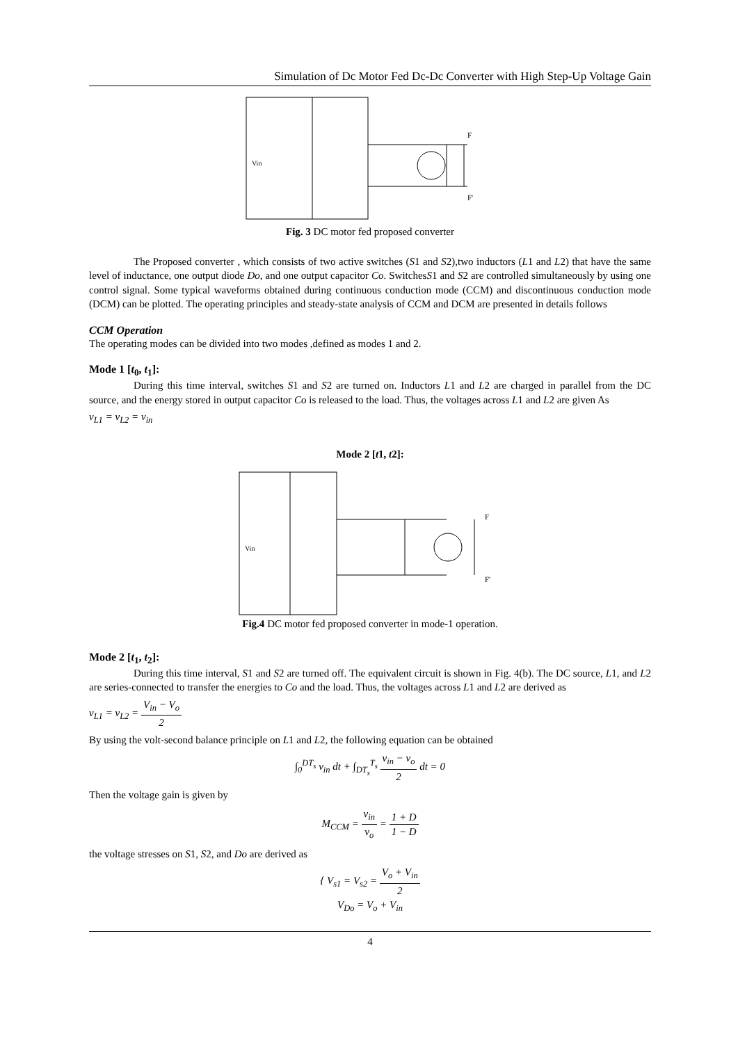Simulation of Dc Motor Fed Dc-Dc Converter with High Step-Up Voltage Gain
Vin
F
F'
Fig. 3 DC motor fed proposed converter
The Proposed converter , which consists of two active switches (S1 and S2),two inductors (L1 and L2) that have the same level of inductance, one output diode Do, and one output capacitor Co. SwitchesS1 and S2 are controlled simultaneously by using one control signal. Some typical waveforms obtained during continuous conduction mode (CCM) and discontinuous conduction mode (DCM) can be plotted. The operating principles and steady-state analysis of CCM and DCM are presented in details follows
CCM Operation
The operating modes can be divided into two modes ,defined as modes 1 and 2.
Mode 1 [t<sub>0</sub>, t<sub>1</sub>]:
During this time interval, switches S1 and S2 are turned on. Inductors L1 and L2 are charged in parallel from the DC source, and the energy stored in output capacitor Co is released to the load. Thus, the voltages across L1 and L2 are given As
v<sub>L1</sub> = v<sub>L2</sub> = v<sub>in</sub>
Mode 2 [t1, t2]:
Vin
F
F'
Fig.4 DC motor fed proposed converter in mode-1 operation.
Mode 2 [t<sub>1</sub>, t<sub>2</sub>]:
During this time interval, S1 and S2 are turned off. The equivalent circuit is shown in Fig. 4(b). The DC source, L1, and L2 are series-connected to transfer the energies to Co and the load. Thus, the voltages across L1 and L2 are derived as
v<sub>L1</sub> = v<sub>L2</sub> = V<sub>in</sub> − V<sub>o</sub> 2
By using the volt-second balance principle on L1 and L2, the following equation can be obtained
∫<sub>0</sub><sup>DT<sub>s</sub></sup> v<sub>in</sub> dt + ∫<sub>DT<sub>s</sub></sub><sup>T<sub>s</sub></sup> v<sub>in</sub> − v<sub>o</sub> 2 dt = 0
Then the voltage gain is given by
M<sub>CCM</sub> = v<sub>in</sub> v<sub>o</sub> = 1 + D 1 − D
the voltage stresses on S1, S2, and Do are derived as
{ V<sub>s1</sub> = V<sub>s2</sub> = V<sub>o</sub> + V<sub>in</sub> 2
V<sub>Do</sub> = V<sub>o</sub> + V<sub>in</sub>
4